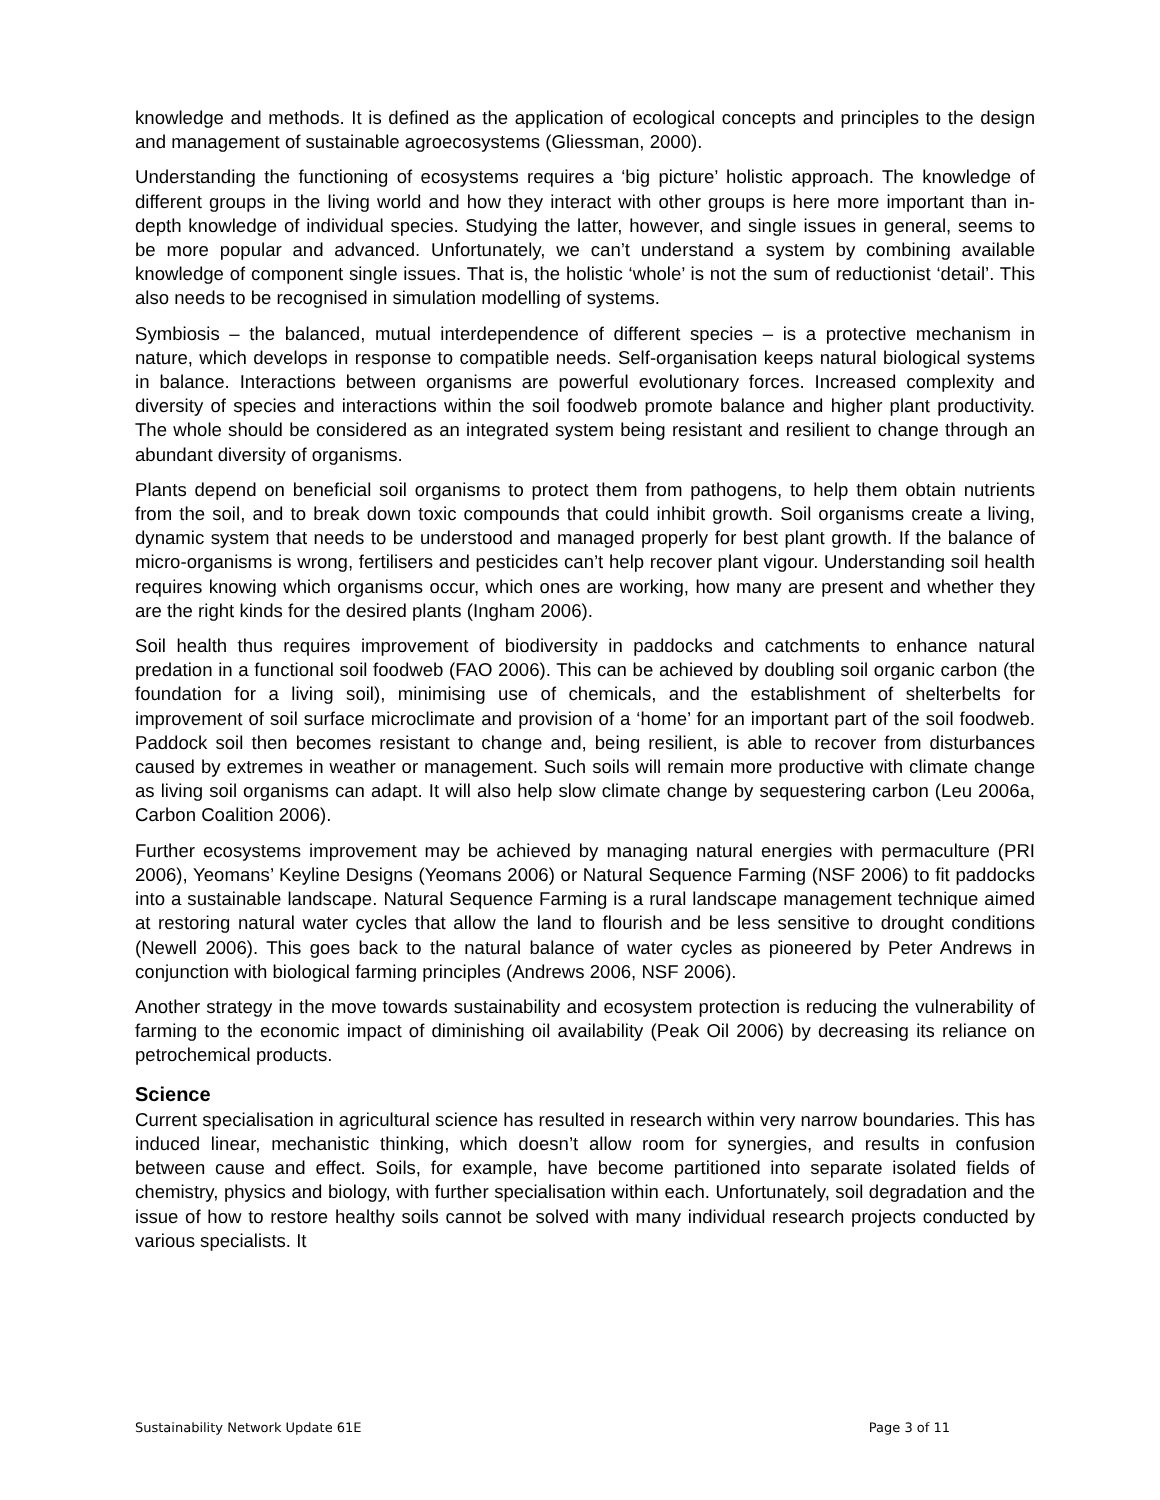knowledge and methods. It is defined as the application of ecological concepts and principles to the design and management of sustainable agroecosystems (Gliessman, 2000).
Understanding the functioning of ecosystems requires a ‘big picture’ holistic approach. The knowledge of different groups in the living world and how they interact with other groups is here more important than in-depth knowledge of individual species. Studying the latter, however, and single issues in general, seems to be more popular and advanced. Unfortunately, we can’t understand a system by combining available knowledge of component single issues. That is, the holistic ‘whole’ is not the sum of reductionist ‘detail’. This also needs to be recognised in simulation modelling of systems.
Symbiosis – the balanced, mutual interdependence of different species – is a protective mechanism in nature, which develops in response to compatible needs. Self-organisation keeps natural biological systems in balance. Interactions between organisms are powerful evolutionary forces. Increased complexity and diversity of species and interactions within the soil foodweb promote balance and higher plant productivity. The whole should be considered as an integrated system being resistant and resilient to change through an abundant diversity of organisms.
Plants depend on beneficial soil organisms to protect them from pathogens, to help them obtain nutrients from the soil, and to break down toxic compounds that could inhibit growth. Soil organisms create a living, dynamic system that needs to be understood and managed properly for best plant growth. If the balance of micro-organisms is wrong, fertilisers and pesticides can’t help recover plant vigour. Understanding soil health requires knowing which organisms occur, which ones are working, how many are present and whether they are the right kinds for the desired plants (Ingham 2006).
Soil health thus requires improvement of biodiversity in paddocks and catchments to enhance natural predation in a functional soil foodweb (FAO 2006). This can be achieved by doubling soil organic carbon (the foundation for a living soil), minimising use of chemicals, and the establishment of shelterbelts for improvement of soil surface microclimate and provision of a ‘home’ for an important part of the soil foodweb. Paddock soil then becomes resistant to change and, being resilient, is able to recover from disturbances caused by extremes in weather or management. Such soils will remain more productive with climate change as living soil organisms can adapt. It will also help slow climate change by sequestering carbon (Leu 2006a, Carbon Coalition 2006).
Further ecosystems improvement may be achieved by managing natural energies with permaculture (PRI 2006), Yeomans’ Keyline Designs (Yeomans 2006) or Natural Sequence Farming (NSF 2006) to fit paddocks into a sustainable landscape. Natural Sequence Farming is a rural landscape management technique aimed at restoring natural water cycles that allow the land to flourish and be less sensitive to drought conditions (Newell 2006). This goes back to the natural balance of water cycles as pioneered by Peter Andrews in conjunction with biological farming principles (Andrews 2006, NSF 2006).
Another strategy in the move towards sustainability and ecosystem protection is reducing the vulnerability of farming to the economic impact of diminishing oil availability (Peak Oil 2006) by decreasing its reliance on petrochemical products.
Science
Current specialisation in agricultural science has resulted in research within very narrow boundaries. This has induced linear, mechanistic thinking, which doesn’t allow room for synergies, and results in confusion between cause and effect. Soils, for example, have become partitioned into separate isolated fields of chemistry, physics and biology, with further specialisation within each. Unfortunately, soil degradation and the issue of how to restore healthy soils cannot be solved with many individual research projects conducted by various specialists. It
Sustainability Network Update 61E Page 3 of 11